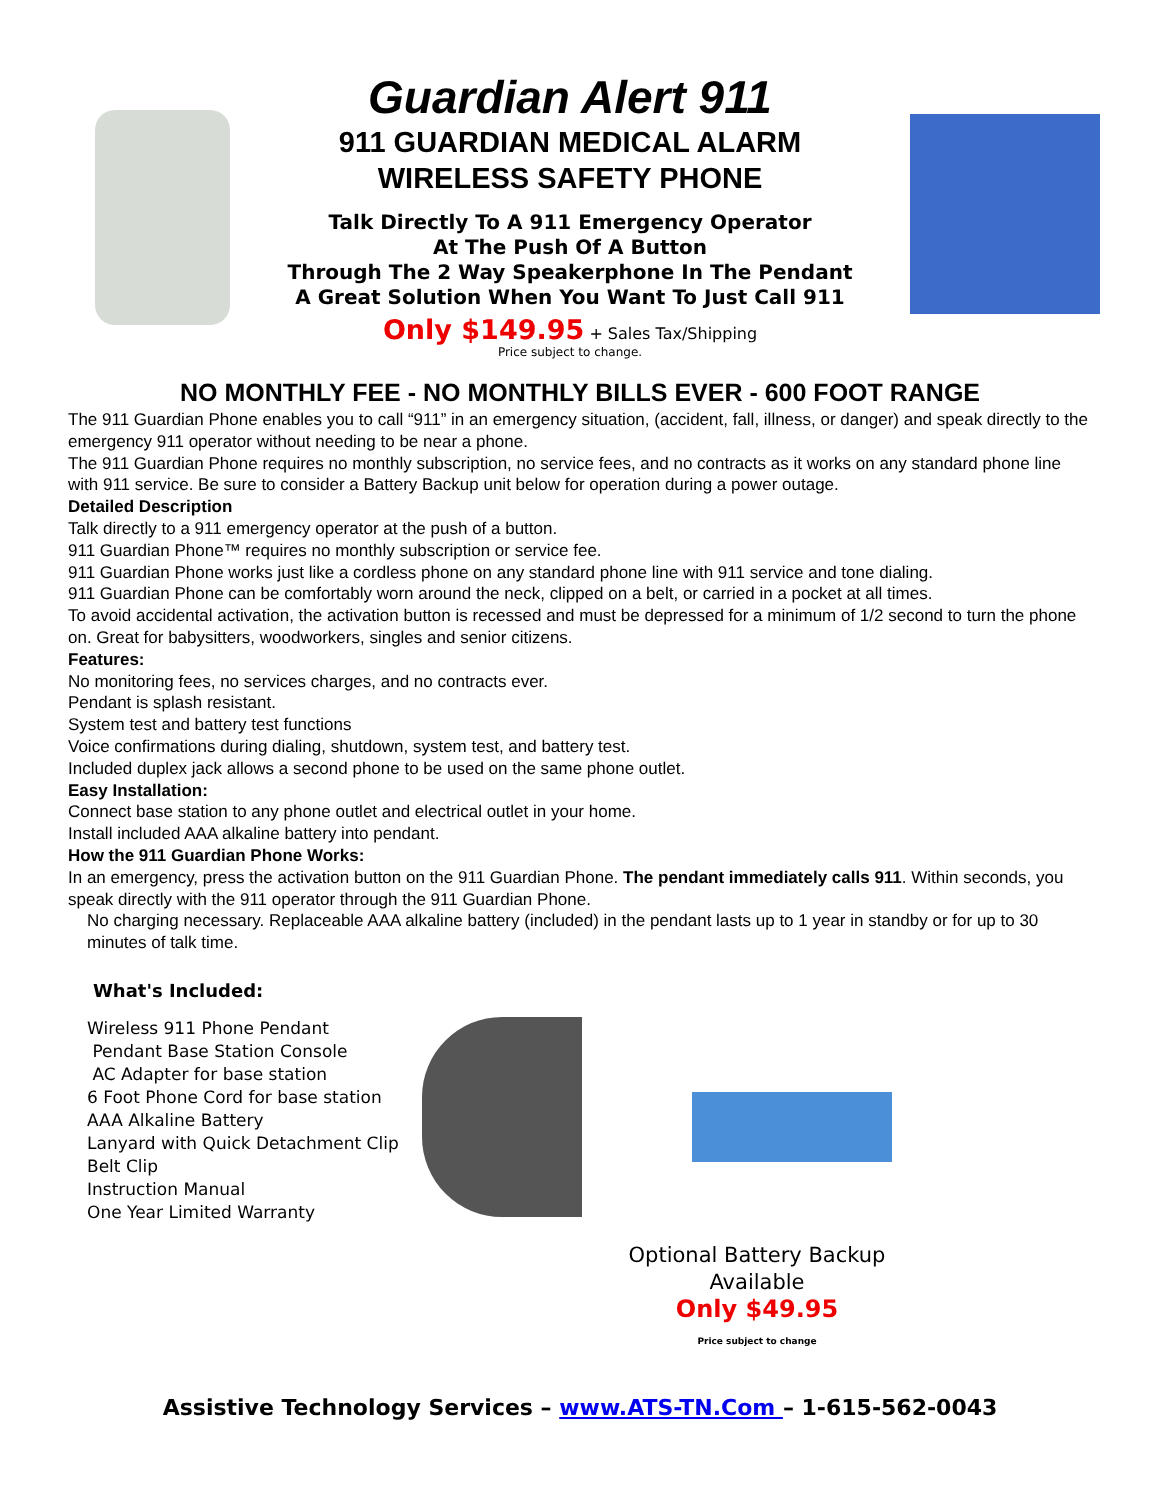Guardian Alert 911
911 GUARDIAN MEDICAL ALARM
WIRELESS SAFETY PHONE
Talk Directly To A 911 Emergency Operator
At The Push Of A Button
Through The 2 Way Speakerphone In The Pendant
A Great Solution When You Want To Just Call 911
Only $149.95 + Sales Tax/Shipping
Price subject to change.
NO MONTHLY FEE - NO MONTHLY BILLS EVER - 600 FOOT RANGE
The 911 Guardian Phone enables you to call “911” in an emergency situation, (accident, fall, illness, or danger) and speak directly to the emergency 911 operator without needing to be near a phone.
The 911 Guardian Phone requires no monthly subscription, no service fees, and no contracts as it works on any standard phone line with 911 service. Be sure to consider a Battery Backup unit below for operation during a power outage.
Detailed Description
Talk directly to a 911 emergency operator at the push of a button.
911 Guardian Phone™ requires no monthly subscription or service fee.
911 Guardian Phone works just like a cordless phone on any standard phone line with 911 service and tone dialing.
911 Guardian Phone can be comfortably worn around the neck, clipped on a belt, or carried in a pocket at all times.
To avoid accidental activation, the activation button is recessed and must be depressed for a minimum of 1/2 second to turn the phone on. Great for babysitters, woodworkers, singles and senior citizens.
Features:
No monitoring fees, no services charges, and no contracts ever.
Pendant is splash resistant.
System test and battery test functions
Voice confirmations during dialing, shutdown, system test, and battery test.
Included duplex jack allows a second phone to be used on the same phone outlet.
Easy Installation:
Connect base station to any phone outlet and electrical outlet in your home.
Install included AAA alkaline battery into pendant.
How the 911 Guardian Phone Works:
In an emergency, press the activation button on the 911 Guardian Phone. The pendant immediately calls 911. Within seconds, you speak directly with the 911 operator through the 911 Guardian Phone.
No charging necessary. Replaceable AAA alkaline battery (included) in the pendant lasts up to 1 year in standby or for up to 30 minutes of talk time.
What's Included:
Wireless 911 Phone Pendant
Pendant Base Station Console
AC Adapter for base station
6 Foot Phone Cord for base station
AAA Alkaline Battery
Lanyard with Quick Detachment Clip
Belt Clip
Instruction Manual
One Year Limited Warranty
Optional Battery Backup
Available
Only $49.95
Price subject to change
Assistive Technology Services – www.ATS-TN.Com – 1-615-562-0043